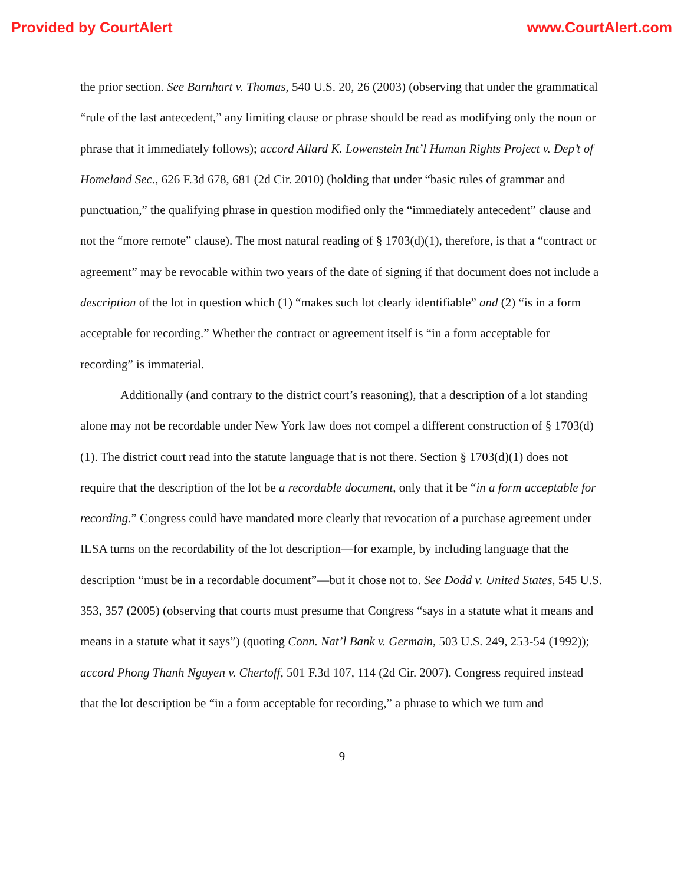Provided by CourtAlert www.CourtAlert.com
the prior section. See Barnhart v. Thomas, 540 U.S. 20, 26 (2003) (observing that under the grammatical “rule of the last antecedent,” any limiting clause or phrase should be read as modifying only the noun or phrase that it immediately follows); accord Allard K. Lowenstein Int’l Human Rights Project v. Dep’t of Homeland Sec., 626 F.3d 678, 681 (2d Cir. 2010) (holding that under “basic rules of grammar and punctuation,” the qualifying phrase in question modified only the “immediately antecedent” clause and not the “more remote” clause). The most natural reading of § 1703(d)(1), therefore, is that a “contract or agreement” may be revocable within two years of the date of signing if that document does not include a description of the lot in question which (1) “makes such lot clearly identifiable” and (2) “is in a form acceptable for recording.” Whether the contract or agreement itself is “in a form acceptable for recording” is immaterial.
Additionally (and contrary to the district court’s reasoning), that a description of a lot standing alone may not be recordable under New York law does not compel a different construction of § 1703(d)(1). The district court read into the statute language that is not there. Section § 1703(d)(1) does not require that the description of the lot be a recordable document, only that it be “in a form acceptable for recording.” Congress could have mandated more clearly that revocation of a purchase agreement under ILSA turns on the recordability of the lot description—for example, by including language that the description “must be in a recordable document”—but it chose not to. See Dodd v. United States, 545 U.S. 353, 357 (2005) (observing that courts must presume that Congress “says in a statute what it means and means in a statute what it says”) (quoting Conn. Nat’l Bank v. Germain, 503 U.S. 249, 253-54 (1992)); accord Phong Thanh Nguyen v. Chertoff, 501 F.3d 107, 114 (2d Cir. 2007). Congress required instead that the lot description be “in a form acceptable for recording,” a phrase to which we turn and
9